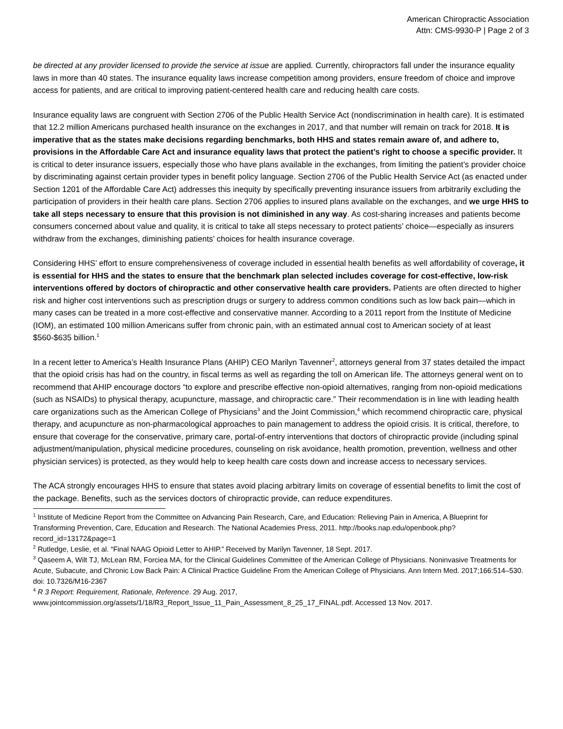American Chiropractic Association
Attn: CMS-9930-P | Page 2 of 3
be directed at any provider licensed to provide the service at issue are applied. Currently, chiropractors fall under the insurance equality laws in more than 40 states. The insurance equality laws increase competition among providers, ensure freedom of choice and improve access for patients, and are critical to improving patient-centered health care and reducing health care costs.
Insurance equality laws are congruent with Section 2706 of the Public Health Service Act (nondiscrimination in health care). It is estimated that 12.2 million Americans purchased health insurance on the exchanges in 2017, and that number will remain on track for 2018. It is imperative that as the states make decisions regarding benchmarks, both HHS and states remain aware of, and adhere to, provisions in the Affordable Care Act and insurance equality laws that protect the patient’s right to choose a specific provider. It is critical to deter insurance issuers, especially those who have plans available in the exchanges, from limiting the patient’s provider choice by discriminating against certain provider types in benefit policy language. Section 2706 of the Public Health Service Act (as enacted under Section 1201 of the Affordable Care Act) addresses this inequity by specifically preventing insurance issuers from arbitrarily excluding the participation of providers in their health care plans. Section 2706 applies to insured plans available on the exchanges, and we urge HHS to take all steps necessary to ensure that this provision is not diminished in any way. As cost-sharing increases and patients become consumers concerned about value and quality, it is critical to take all steps necessary to protect patients’ choice—especially as insurers withdraw from the exchanges, diminishing patients’ choices for health insurance coverage.
Considering HHS’ effort to ensure comprehensiveness of coverage included in essential health benefits as well affordability of coverage, it is essential for HHS and the states to ensure that the benchmark plan selected includes coverage for cost-effective, low-risk interventions offered by doctors of chiropractic and other conservative health care providers. Patients are often directed to higher risk and higher cost interventions such as prescription drugs or surgery to address common conditions such as low back pain—which in many cases can be treated in a more cost-effective and conservative manner. According to a 2011 report from the Institute of Medicine (IOM), an estimated 100 million Americans suffer from chronic pain, with an estimated annual cost to American society of at least $560-$635 billion.<sup>1</sup>
In a recent letter to America’s Health Insurance Plans (AHIP) CEO Marilyn Tavenner<sup>2</sup>, attorneys general from 37 states detailed the impact that the opioid crisis has had on the country, in fiscal terms as well as regarding the toll on American life. The attorneys general went on to recommend that AHIP encourage doctors “to explore and prescribe effective non-opioid alternatives, ranging from non-opioid medications (such as NSAIDs) to physical therapy, acupuncture, massage, and chiropractic care.” Their recommendation is in line with leading health care organizations such as the American College of Physicians<sup>3</sup> and the Joint Commission,<sup>4</sup> which recommend chiropractic care, physical therapy, and acupuncture as non-pharmacological approaches to pain management to address the opioid crisis. It is critical, therefore, to ensure that coverage for the conservative, primary care, portal-of-entry interventions that doctors of chiropractic provide (including spinal adjustment/manipulation, physical medicine procedures, counseling on risk avoidance, health promotion, prevention, wellness and other physician services) is protected, as they would help to keep health care costs down and increase access to necessary services.
The ACA strongly encourages HHS to ensure that states avoid placing arbitrary limits on coverage of essential benefits to limit the cost of the package. Benefits, such as the services doctors of chiropractic provide, can reduce expenditures.
<sup>1</sup> Institute of Medicine Report from the Committee on Advancing Pain Research, Care, and Education: Relieving Pain in America, A Blueprint for Transforming Prevention, Care, Education and Research. The National Academies Press, 2011. http://books.nap.edu/openbook.php?record_id=13172&page=1
<sup>2</sup> Rutledge, Leslie, et al. “Final NAAG Opioid Letter to AHIP.” Received by Marilyn Tavenner, 18 Sept. 2017.
<sup>3</sup> Qaseem A, Wilt TJ, McLean RM, Forciea MA, for the Clinical Guidelines Committee of the American College of Physicians. Noninvasive Treatments for Acute, Subacute, and Chronic Low Back Pain: A Clinical Practice Guideline From the American College of Physicians. Ann Intern Med. 2017;166:514–530. doi: 10.7326/M16-2367
<sup>4</sup> R 3 Report: Requirement, Rationale, Reference. 29 Aug. 2017, www.jointcommission.org/assets/1/18/R3_Report_Issue_11_Pain_Assessment_8_25_17_FINAL.pdf. Accessed 13 Nov. 2017.